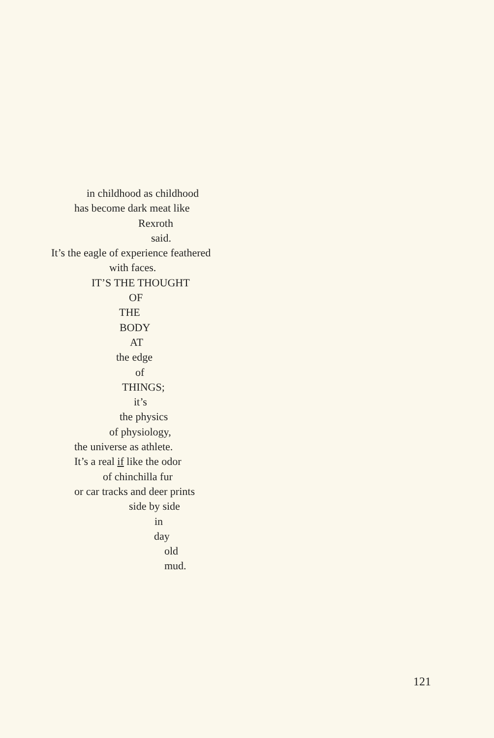in childhood as childhood
has become dark meat like
Rexroth
said.
It’s the eagle of experience feathered
with faces.
IT’S THE THOUGHT
OF
THE
BODY
AT
the edge
of
THINGS;
it’s
the physics
of physiology,
the universe as athlete.
It’s a real if like the odor
of chinchilla fur
or car tracks and deer prints
side by side
in
day
old
mud.
121